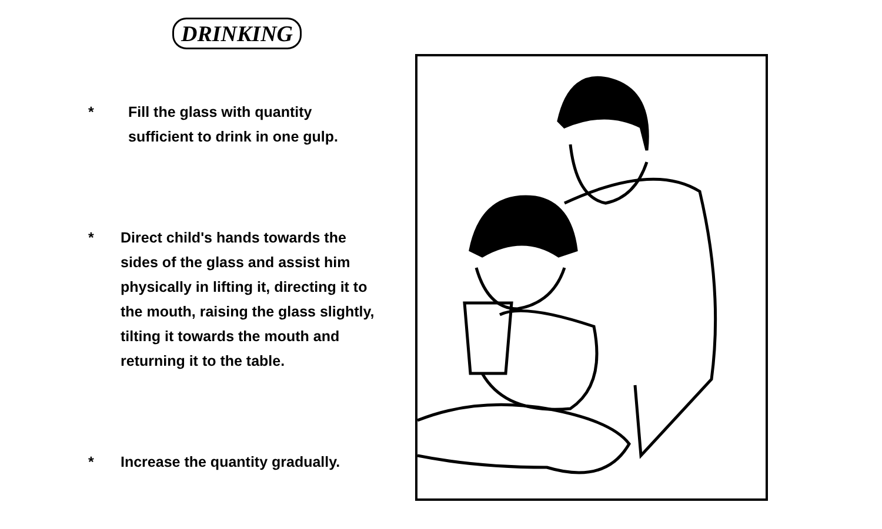DRINKING
* Fill the glass with quantity
sufficient to drink in one gulp.
* Direct child's hands towards the
sides of the glass and assist him
physically in lifting it, directing it to
the mouth, raising the glass slightly,
tilting it towards the mouth and
returning it to the table.
* Increase the quantity gradually.